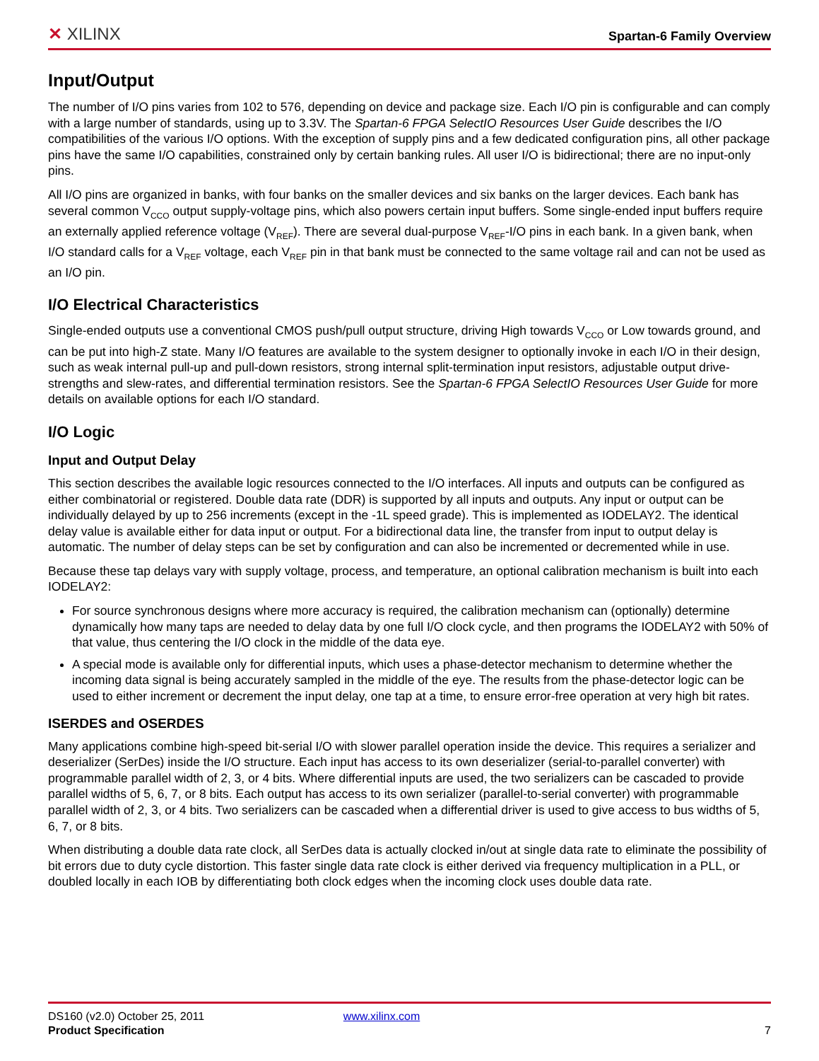✕ XILINX
Spartan-6 Family Overview
Input/Output
The number of I/O pins varies from 102 to 576, depending on device and package size. Each I/O pin is configurable and can comply with a large number of standards, using up to 3.3V. The Spartan-6 FPGA SelectIO Resources User Guide describes the I/O compatibilities of the various I/O options. With the exception of supply pins and a few dedicated configuration pins, all other package pins have the same I/O capabilities, constrained only by certain banking rules. All user I/O is bidirectional; there are no input-only pins.
All I/O pins are organized in banks, with four banks on the smaller devices and six banks on the larger devices. Each bank has several common V<sub>CCO</sub> output supply-voltage pins, which also powers certain input buffers. Some single-ended input buffers require an externally applied reference voltage (V<sub>REF</sub>). There are several dual-purpose V<sub>REF</sub>-I/O pins in each bank. In a given bank, when I/O standard calls for a V<sub>REF</sub> voltage, each V<sub>REF</sub> pin in that bank must be connected to the same voltage rail and can not be used as an I/O pin.
I/O Electrical Characteristics
Single-ended outputs use a conventional CMOS push/pull output structure, driving High towards V<sub>CCO</sub> or Low towards ground, and can be put into high-Z state. Many I/O features are available to the system designer to optionally invoke in each I/O in their design, such as weak internal pull-up and pull-down resistors, strong internal split-termination input resistors, adjustable output drive-strengths and slew-rates, and differential termination resistors. See the Spartan-6 FPGA SelectIO Resources User Guide for more details on available options for each I/O standard.
I/O Logic
Input and Output Delay
This section describes the available logic resources connected to the I/O interfaces. All inputs and outputs can be configured as either combinatorial or registered. Double data rate (DDR) is supported by all inputs and outputs. Any input or output can be individually delayed by up to 256 increments (except in the -1L speed grade). This is implemented as IODELAY2. The identical delay value is available either for data input or output. For a bidirectional data line, the transfer from input to output delay is automatic. The number of delay steps can be set by configuration and can also be incremented or decremented while in use.
Because these tap delays vary with supply voltage, process, and temperature, an optional calibration mechanism is built into each IODELAY2:
For source synchronous designs where more accuracy is required, the calibration mechanism can (optionally) determine dynamically how many taps are needed to delay data by one full I/O clock cycle, and then programs the IODELAY2 with 50% of that value, thus centering the I/O clock in the middle of the data eye.
A special mode is available only for differential inputs, which uses a phase-detector mechanism to determine whether the incoming data signal is being accurately sampled in the middle of the eye. The results from the phase-detector logic can be used to either increment or decrement the input delay, one tap at a time, to ensure error-free operation at very high bit rates.
ISERDES and OSERDES
Many applications combine high-speed bit-serial I/O with slower parallel operation inside the device. This requires a serializer and deserializer (SerDes) inside the I/O structure. Each input has access to its own deserializer (serial-to-parallel converter) with programmable parallel width of 2, 3, or 4 bits. Where differential inputs are used, the two serializers can be cascaded to provide parallel widths of 5, 6, 7, or 8 bits. Each output has access to its own serializer (parallel-to-serial converter) with programmable parallel width of 2, 3, or 4 bits. Two serializers can be cascaded when a differential driver is used to give access to bus widths of 5, 6, 7, or 8 bits.
When distributing a double data rate clock, all SerDes data is actually clocked in/out at single data rate to eliminate the possibility of bit errors due to duty cycle distortion. This faster single data rate clock is either derived via frequency multiplication in a PLL, or doubled locally in each IOB by differentiating both clock edges when the incoming clock uses double data rate.
DS160 (v2.0) October 25, 2011 www.xilinx.com
Product Specification 7